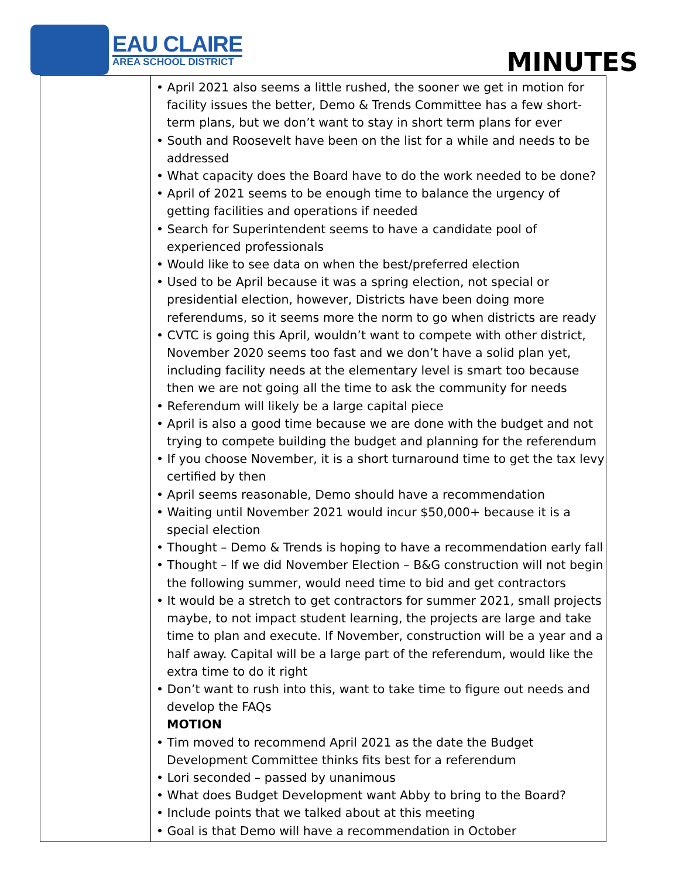EAU CLAIRE
AREA SCHOOL DISTRICT
MINUTES
| | • April 2021 also seems a little rushed, the sooner we get in motion for facility issues the better, Demo & Trends Committee has a few short-term plans, but we don’t want to stay in short term plans for ever • South and Roosevelt have been on the list for a while and needs to be addressed • What capacity does the Board have to do the work needed to be done? • April of 2021 seems to be enough time to balance the urgency of getting facilities and operations if needed • Search for Superintendent seems to have a candidate pool of experienced professionals • Would like to see data on when the best/preferred election • Used to be April because it was a spring election, not special or presidential election, however, Districts have been doing more referendums, so it seems more the norm to go when districts are ready • CVTC is going this April, wouldn’t want to compete with other district, November 2020 seems too fast and we don’t have a solid plan yet, including facility needs at the elementary level is smart too because then we are not going all the time to ask the community for needs • Referendum will likely be a large capital piece • April is also a good time because we are done with the budget and not trying to compete building the budget and planning for the referendum • If you choose November, it is a short turnaround time to get the tax levy certified by then • April seems reasonable, Demo should have a recommendation • Waiting until November 2021 would incur $50,000+ because it is a special election • Thought – Demo & Trends is hoping to have a recommendation early fall • Thought – If we did November Election – B&G construction will not begin the following summer, would need time to bid and get contractors • It would be a stretch to get contractors for summer 2021, small projects maybe, to not impact student learning, the projects are large and take time to plan and execute. If November, construction will be a year and a half away. Capital will be a large part of the referendum, would like the extra time to do it right • Don’t want to rush into this, want to take time to figure out needs and develop the FAQs MOTION • Tim moved to recommend April 2021 as the date the Budget Development Committee thinks fits best for a referendum • Lori seconded – passed by unanimous • What does Budget Development want Abby to bring to the Board? • Include points that we talked about at this meeting • Goal is that Demo will have a recommendation in October |